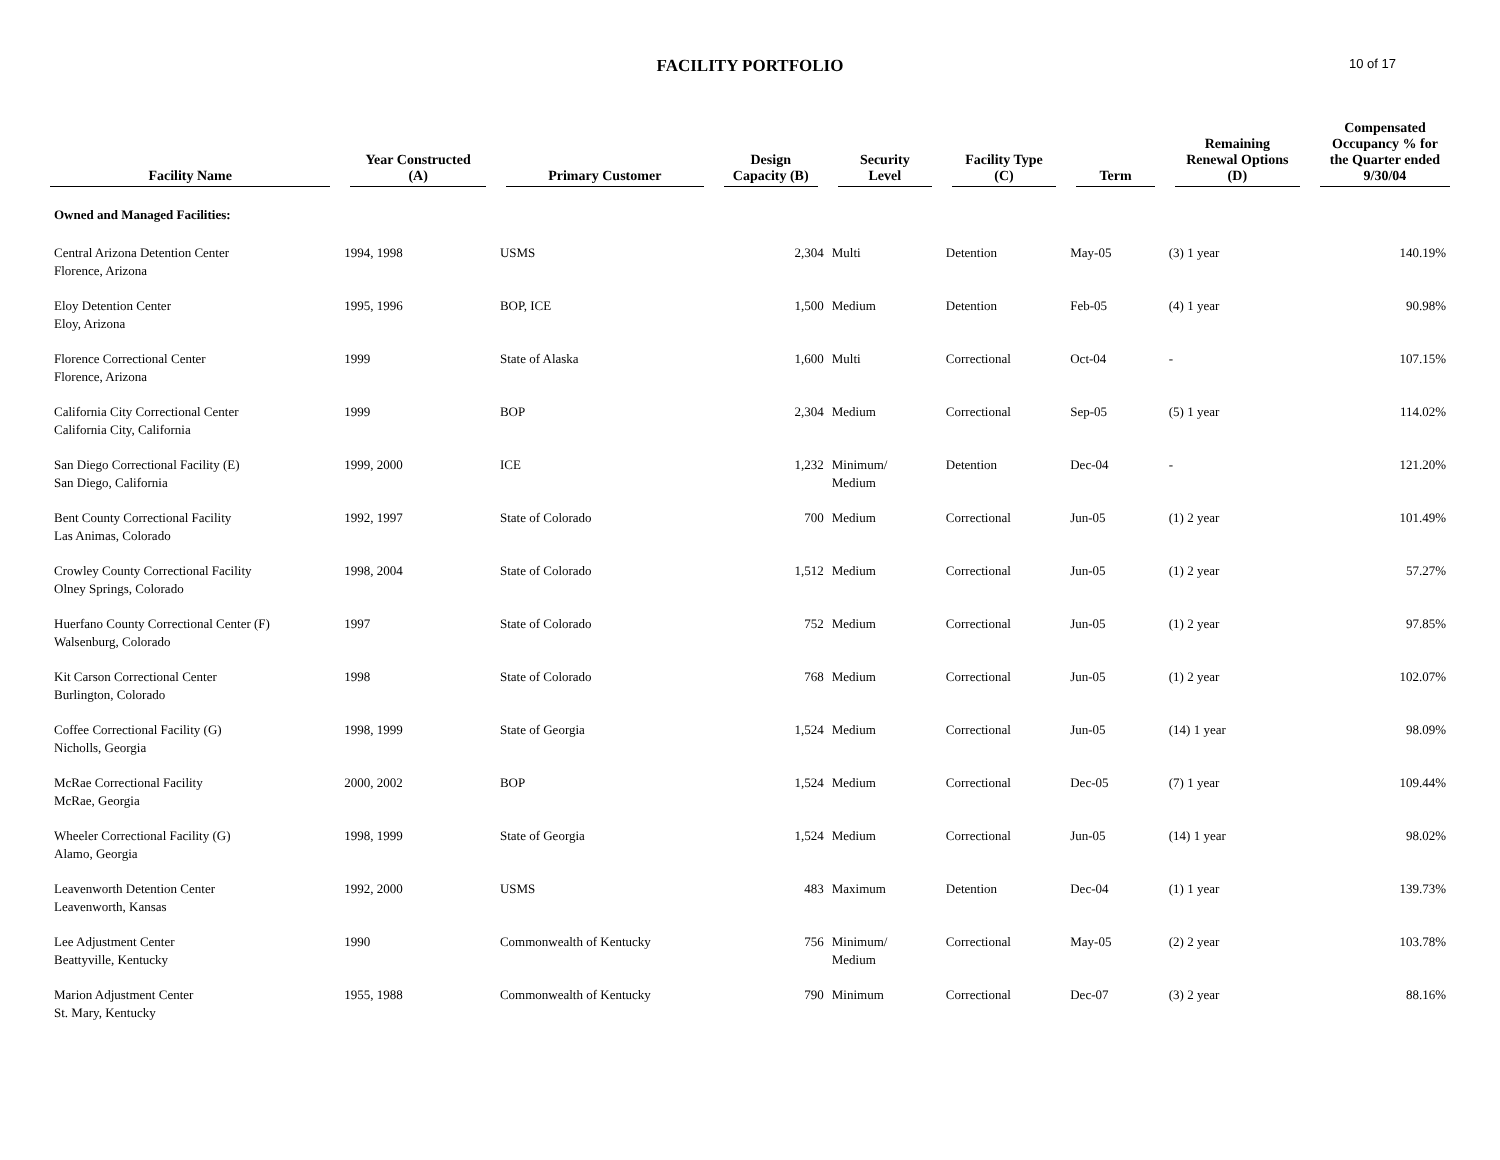FACILITY PORTFOLIO
10 of 17
| Facility Name | Year Constructed (A) | Primary Customer | Design Capacity (B) | Security Level | Facility Type (C) | Term | Remaining Renewal Options (D) | Compensated Occupancy % for the Quarter ended 9/30/04 |
| --- | --- | --- | --- | --- | --- | --- | --- | --- |
| Owned and Managed Facilities: | | | | | | | | |
| Central Arizona Detention Center Florence, Arizona | 1994, 1998 | USMS | 2,304 | Multi | Detention | May-05 | (3) 1 year | 140.19% |
| Eloy Detention Center Eloy, Arizona | 1995, 1996 | BOP, ICE | 1,500 | Medium | Detention | Feb-05 | (4) 1 year | 90.98% |
| Florence Correctional Center Florence, Arizona | 1999 | State of Alaska | 1,600 | Multi | Correctional | Oct-04 | - | 107.15% |
| California City Correctional Center California City, California | 1999 | BOP | 2,304 | Medium | Correctional | Sep-05 | (5) 1 year | 114.02% |
| San Diego Correctional Facility (E) San Diego, California | 1999, 2000 | ICE | 1,232 | Minimum/ Medium | Detention | Dec-04 | - | 121.20% |
| Bent County Correctional Facility Las Animas, Colorado | 1992, 1997 | State of Colorado | 700 | Medium | Correctional | Jun-05 | (1) 2 year | 101.49% |
| Crowley County Correctional Facility Olney Springs, Colorado | 1998, 2004 | State of Colorado | 1,512 | Medium | Correctional | Jun-05 | (1) 2 year | 57.27% |
| Huerfano County Correctional Center (F) Walsenburg, Colorado | 1997 | State of Colorado | 752 | Medium | Correctional | Jun-05 | (1) 2 year | 97.85% |
| Kit Carson Correctional Center Burlington, Colorado | 1998 | State of Colorado | 768 | Medium | Correctional | Jun-05 | (1) 2 year | 102.07% |
| Coffee Correctional Facility (G) Nicholls, Georgia | 1998, 1999 | State of Georgia | 1,524 | Medium | Correctional | Jun-05 | (14) 1 year | 98.09% |
| McRae Correctional Facility McRae, Georgia | 2000, 2002 | BOP | 1,524 | Medium | Correctional | Dec-05 | (7) 1 year | 109.44% |
| Wheeler Correctional Facility (G) Alamo, Georgia | 1998, 1999 | State of Georgia | 1,524 | Medium | Correctional | Jun-05 | (14) 1 year | 98.02% |
| Leavenworth Detention Center Leavenworth, Kansas | 1992, 2000 | USMS | 483 | Maximum | Detention | Dec-04 | (1) 1 year | 139.73% |
| Lee Adjustment Center Beattyville, Kentucky | 1990 | Commonwealth of Kentucky | 756 | Minimum/ Medium | Correctional | May-05 | (2) 2 year | 103.78% |
| Marion Adjustment Center St. Mary, Kentucky | 1955, 1988 | Commonwealth of Kentucky | 790 | Minimum | Correctional | Dec-07 | (3) 2 year | 88.16% |